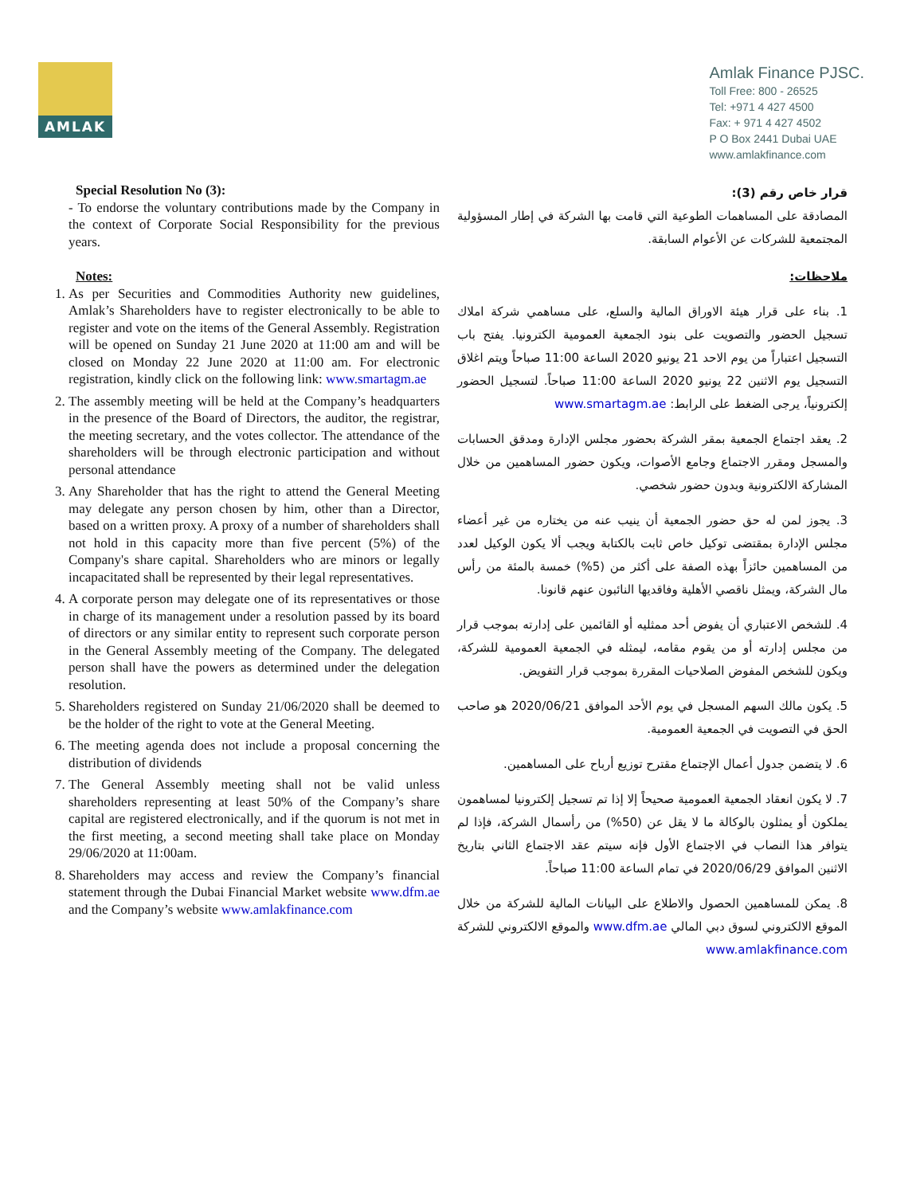AMLAK
Amlak Finance PJSC.
Toll Free: 800 - 26525
Tel: +971 4 427 4500
Fax: + 971 4 427 4502
P O Box 2441 Dubai UAE
www.amlakfinance.com
Special Resolution No (3):
- To endorse the voluntary contributions made by the Company in the context of Corporate Social Responsibility for the previous years.
Notes:
1. As per Securities and Commodities Authority new guidelines, Amlak’s Shareholders have to register electronically to be able to register and vote on the items of the General Assembly. Registration will be opened on Sunday 21 June 2020 at 11:00 am and will be closed on Monday 22 June 2020 at 11:00 am. For electronic registration, kindly click on the following link: www.smartagm.ae
2. The assembly meeting will be held at the Company’s headquarters in the presence of the Board of Directors, the auditor, the registrar, the meeting secretary, and the votes collector. The attendance of the shareholders will be through electronic participation and without personal attendance
3. Any Shareholder that has the right to attend the General Meeting may delegate any person chosen by him, other than a Director, based on a written proxy. A proxy of a number of shareholders shall not hold in this capacity more than five percent (5%) of the Company's share capital. Shareholders who are minors or legally incapacitated shall be represented by their legal representatives.
4. A corporate person may delegate one of its representatives or those in charge of its management under a resolution passed by its board of directors or any similar entity to represent such corporate person in the General Assembly meeting of the Company. The delegated person shall have the powers as determined under the delegation resolution.
5. Shareholders registered on Sunday 21/06/2020 shall be deemed to be the holder of the right to vote at the General Meeting.
6. The meeting agenda does not include a proposal concerning the distribution of dividends
7. The General Assembly meeting shall not be valid unless shareholders representing at least 50% of the Company’s share capital are registered electronically, and if the quorum is not met in the first meeting, a second meeting shall take place on Monday 29/06/2020 at 11:00am.
8. Shareholders may access and review the Company’s financial statement through the Dubai Financial Market website www.dfm.ae and the Company’s website www.amlakfinance.com
قرار خاص رقم (3):
المصادقة على المساهمات الطوعية التي قامت بها الشركة في إطار المسؤولية المجتمعية للشركات عن الأعوام السابقة.
ملاحظات:
1. بناء على قرار هيئة الاوراق المالية والسلع، على مساهمي شركة املاك تسجيل الحضور والتصويت على بنود الجمعية العمومية الكترونيا. يفتح باب التسجيل اعتباراً من يوم الاحد 21 يونيو 2020 الساعة 11:00 صباحاً ويتم اغلاق التسجيل يوم الاثنين 22 يونيو 2020 الساعة 11:00 صباحاً. لتسجيل الحضور إلكترونياً، يرجى الضغط على الرابط: www.smartagm.ae
2. يعقد اجتماع الجمعية بمقر الشركة بحضور مجلس الإدارة ومدقق الحسابات والمسجل ومقرر الاجتماع وجامع الأصوات، ويكون حضور المساهمين من خلال المشاركة الالكترونية وبدون حضور شخصي.
3. يجوز لمن له حق حضور الجمعية أن ينيب عنه من يختاره من غير أعضاء مجلس الإدارة بمقتضى توكيل خاص ثابت بالكتابة ويجب ألا يكون الوكيل لعدد من المساهمين حائزاً بهذه الصفة على أكثر من (5%) خمسة بالمئة من رأس مال الشركة، ويمثل ناقصي الأهلية وفاقديها النائبون عنهم قانونا.
4. للشخص الاعتباري أن يفوض أحد ممثليه أو القائمين على إدارته بموجب قرار من مجلس إدارته أو من يقوم مقامه، ليمثله في الجمعية العمومية للشركة، ويكون للشخص المفوض الصلاحيات المقررة بموجب قرار التفويض.
5. يكون مالك السهم المسجل في يوم الأحد الموافق 2020/06/21 هو صاحب الحق في التصويت في الجمعية العمومية.
6. لا يتضمن جدول أعمال الإجتماع مقترح توزيع أرباح على المساهمين.
7. لا يكون انعقاد الجمعية العمومية صحيحاً إلا إذا تم تسجيل إلكترونيا لمساهمون يملكون أو يمثلون بالوكالة ما لا يقل عن (50%) من رأسمال الشركة، فإذا لم يتوافر هذا النصاب في الاجتماع الأول فإنه سيتم عقد الاجتماع الثاني بتاريخ الاثنين الموافق 2020/06/29 في تمام الساعة 11:00 صباحاً.
8. يمكن للمساهمين الحصول والاطلاع على البيانات المالية للشركة من خلال الموقع الالكتروني لسوق دبي المالي www.dfm.ae والموقع الالكتروني للشركة www.amlakfinance.com